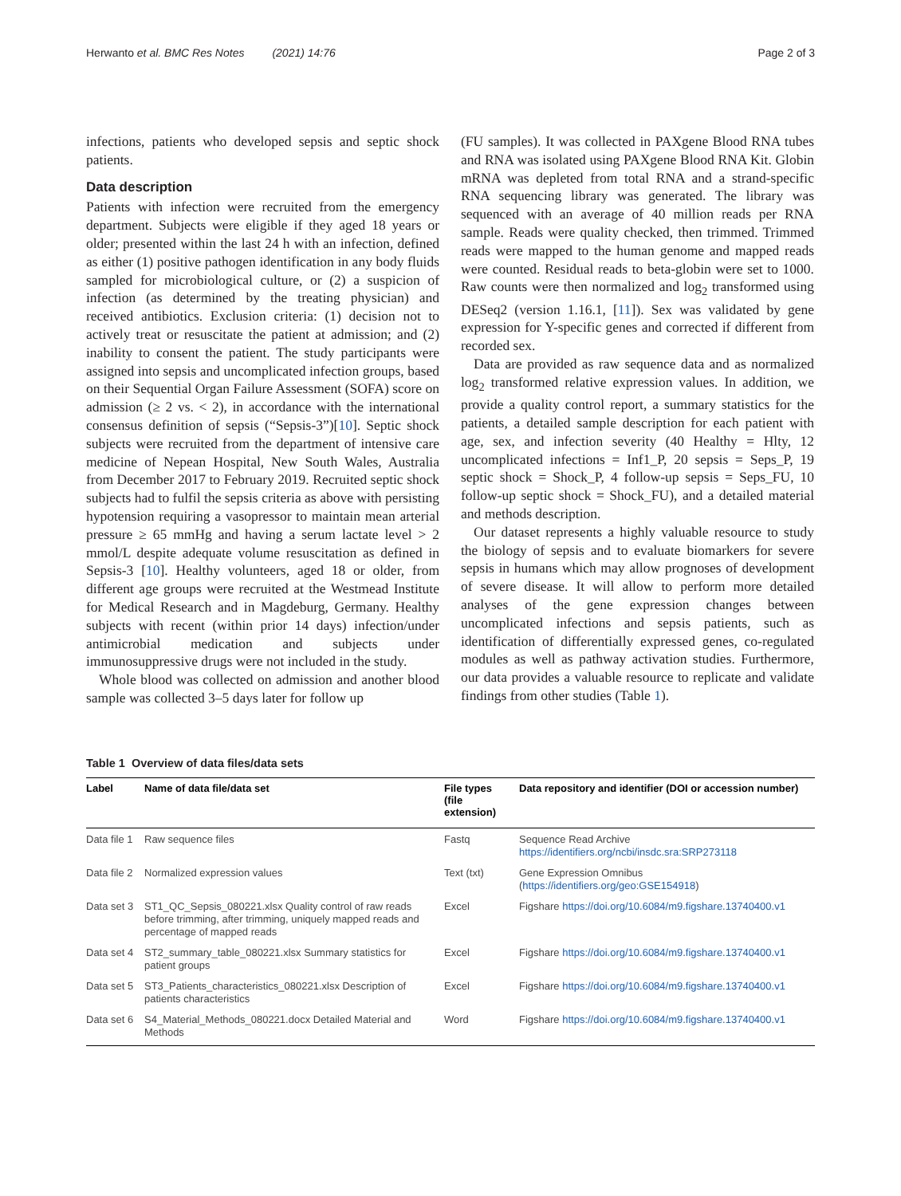Herwanto et al. BMC Res Notes (2021) 14:76 Page 2 of 3
infections, patients who developed sepsis and septic shock patients.
Data description
Patients with infection were recruited from the emergency department. Subjects were eligible if they aged 18 years or older; presented within the last 24 h with an infection, defined as either (1) positive pathogen identification in any body fluids sampled for microbiological culture, or (2) a suspicion of infection (as determined by the treating physician) and received antibiotics. Exclusion criteria: (1) decision not to actively treat or resuscitate the patient at admission; and (2) inability to consent the patient. The study participants were assigned into sepsis and uncomplicated infection groups, based on their Sequential Organ Failure Assessment (SOFA) score on admission (≥ 2 vs. < 2), in accordance with the international consensus definition of sepsis (“Sepsis-3”)[10]. Septic shock subjects were recruited from the department of intensive care medicine of Nepean Hospital, New South Wales, Australia from December 2017 to February 2019. Recruited septic shock subjects had to fulfil the sepsis criteria as above with persisting hypotension requiring a vasopressor to maintain mean arterial pressure ≥ 65 mmHg and having a serum lactate level > 2 mmol/L despite adequate volume resuscitation as defined in Sepsis-3 [10]. Healthy volunteers, aged 18 or older, from different age groups were recruited at the Westmead Institute for Medical Research and in Magdeburg, Germany. Healthy subjects with recent (within prior 14 days) infection/under antimicrobial medication and subjects under immunosuppressive drugs were not included in the study.
Whole blood was collected on admission and another blood sample was collected 3–5 days later for follow up
(FU samples). It was collected in PAXgene Blood RNA tubes and RNA was isolated using PAXgene Blood RNA Kit. Globin mRNA was depleted from total RNA and a strand-specific RNA sequencing library was generated. The library was sequenced with an average of 40 million reads per RNA sample. Reads were quality checked, then trimmed. Trimmed reads were mapped to the human genome and mapped reads were counted. Residual reads to beta-globin were set to 1000. Raw counts were then normalized and log<sub>2</sub> transformed using DESeq2 (version 1.16.1, [11]). Sex was validated by gene expression for Y-specific genes and corrected if different from recorded sex.
Data are provided as raw sequence data and as normalized log<sub>2</sub> transformed relative expression values. In addition, we provide a quality control report, a summary statistics for the patients, a detailed sample description for each patient with age, sex, and infection severity (40 Healthy = Hlty, 12 uncomplicated infections = Inf1_P, 20 sepsis = Seps_P, 19 septic shock = Shock_P, 4 follow-up sepsis = Seps_FU, 10 follow-up septic shock = Shock_FU), and a detailed material and methods description.
Our dataset represents a highly valuable resource to study the biology of sepsis and to evaluate biomarkers for severe sepsis in humans which may allow prognoses of development of severe disease. It will allow to perform more detailed analyses of the gene expression changes between uncomplicated infections and sepsis patients, such as identification of differentially expressed genes, co-regulated modules as well as pathway activation studies. Furthermore, our data provides a valuable resource to replicate and validate findings from other studies (Table 1).
Table 1 Overview of data files/data sets
| Label | Name of data file/data set | File types (file extension) | Data repository and identifier (DOI or accession number) |
| --- | --- | --- | --- |
| Data file 1 | Raw sequence files | Fastq | Sequence Read Archive https://identifiers.org/ncbi/insdc.sra:SRP273118 |
| Data file 2 | Normalized expression values | Text (txt) | Gene Expression Omnibus ( https://identifiers.org/geo:GSE154918 ) |
| Data set 3 | ST1_QC_Sepsis_080221.xlsx Quality control of raw reads before trimming, after trimming, uniquely mapped reads and percentage of mapped reads | Excel | Figshare https://doi.org/10.6084/m9.figshare.13740400.v1 |
| Data set 4 | ST2_summary_table_080221.xlsx Summary statistics for patient groups | Excel | Figshare https://doi.org/10.6084/m9.figshare.13740400.v1 |
| Data set 5 | ST3_Patients_characteristics_080221.xlsx Description of patients characteristics | Excel | Figshare https://doi.org/10.6084/m9.figshare.13740400.v1 |
| Data set 6 | S4_Material_Methods_080221.docx Detailed Material and Methods | Word | Figshare https://doi.org/10.6084/m9.figshare.13740400.v1 |